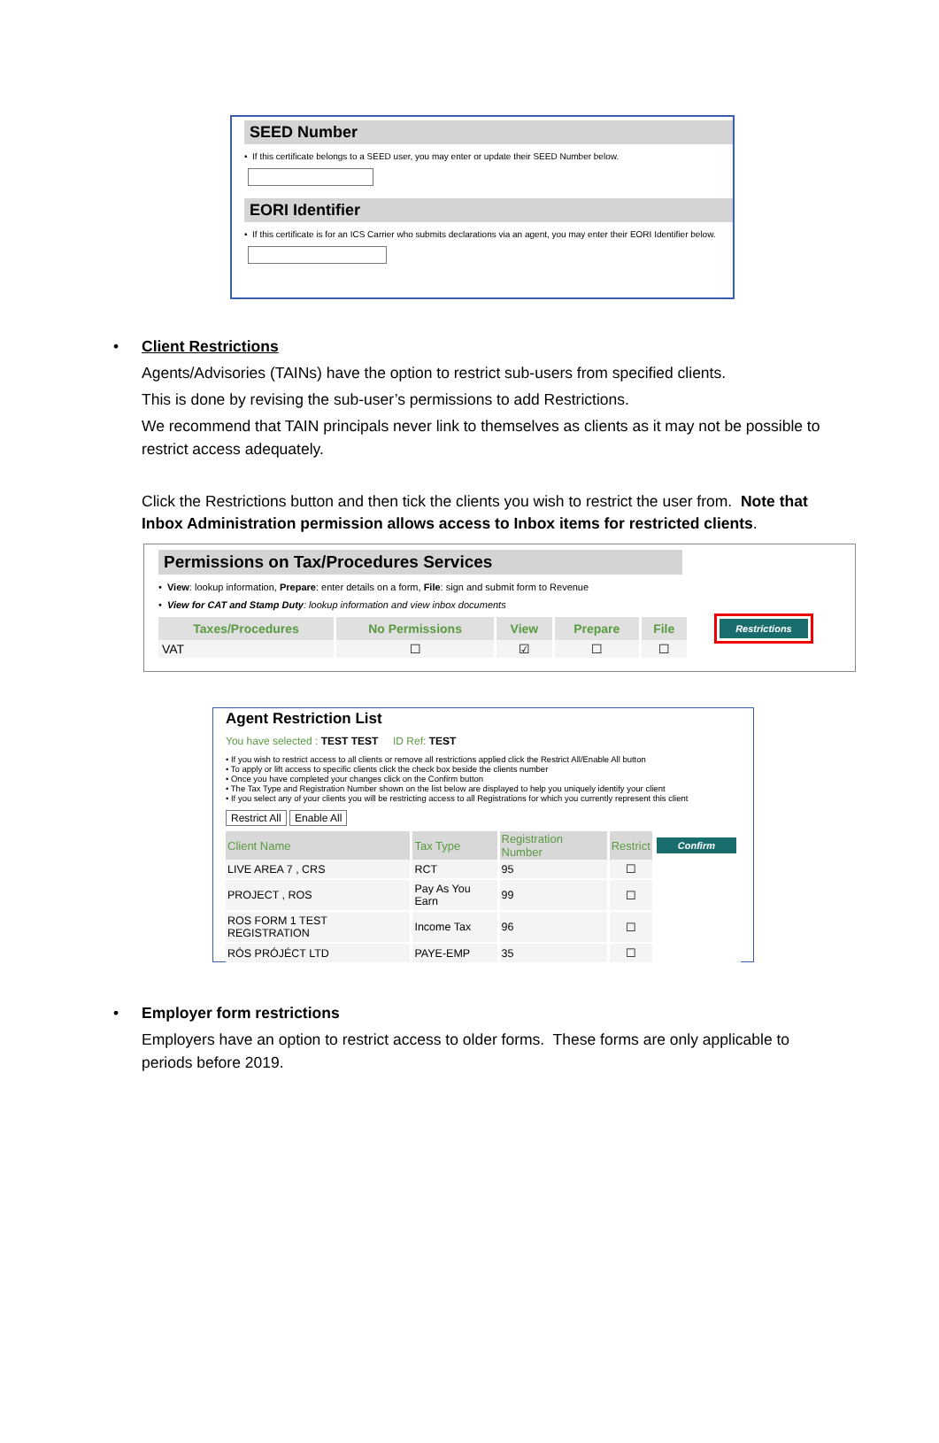SEED Number
• If this certificate belongs to a SEED user, you may enter or update their SEED Number below.
EORI Identifier
• If this certificate is for an ICS Carrier who submits declarations via an agent, you may enter their EORI Identifier below.
• Client Restrictions
Agents/Advisories (TAINs) have the option to restrict sub-users from specified clients.
This is done by revising the sub-user’s permissions to add Restrictions.
We recommend that TAIN principals never link to themselves as clients as it may not be possible to restrict access adequately.
Click the Restrictions button and then tick the clients you wish to restrict the user from. Note that Inbox Administration permission allows access to Inbox items for restricted clients.
Permissions on Tax/Procedures Services
• View: lookup information, Prepare: enter details on a form, File: sign and submit form to Revenue
• View for CAT and Stamp Duty: lookup information and view inbox documents
| Taxes/Procedures | No Permissions | View | Prepare | File | Restrictions |
| --- | --- | --- | --- | --- | --- |
| VAT | ☐ | ☑ | ☐ | ☐ | |
Agent Restriction List
You have selected : TEST TEST ID Ref: TEST
• If you wish to restrict access to all clients or remove all restrictions applied click the Restrict All/Enable All button
• To apply or lift access to specific clients click the check box beside the clients number
• Once you have completed your changes click on the Confirm button
• The Tax Type and Registration Number shown on the list below are displayed to help you uniquely identify your client
• If you select any of your clients you will be restricting access to all Registrations for which you currently represent this client
Restrict All Enable All
| Client Name | Tax Type | Registration Number | Restrict | Confirm |
| --- | --- | --- | --- | --- |
| LIVE AREA 7 , CRS | RCT | 95 | ☐ | |
| PROJECT , ROS | Pay As You Earn | 99 | ☐ | |
| ROS FORM 1 TEST REGISTRATION | Income Tax | 96 | ☐ | |
| RÓS PRÓJÉCT LTD | PAYE-EMP | 35 | ☐ | |
• Employer form restrictions
Employers have an option to restrict access to older forms. These forms are only applicable to periods before 2019.